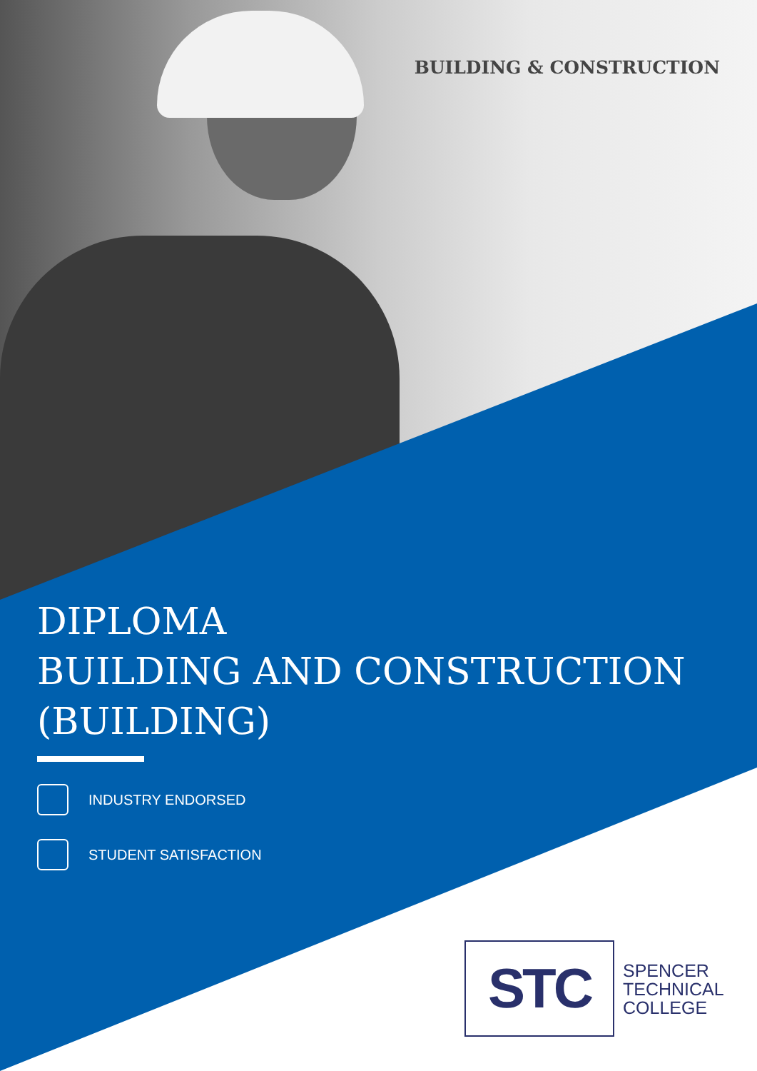BUILDING & CONSTRUCTION
DIPLOMA
BUILDING AND CONSTRUCTION
(BUILDING)
INDUSTRY ENDORSED
STUDENT SATISFACTION
STC
SPENCER
TECHNICAL
COLLEGE